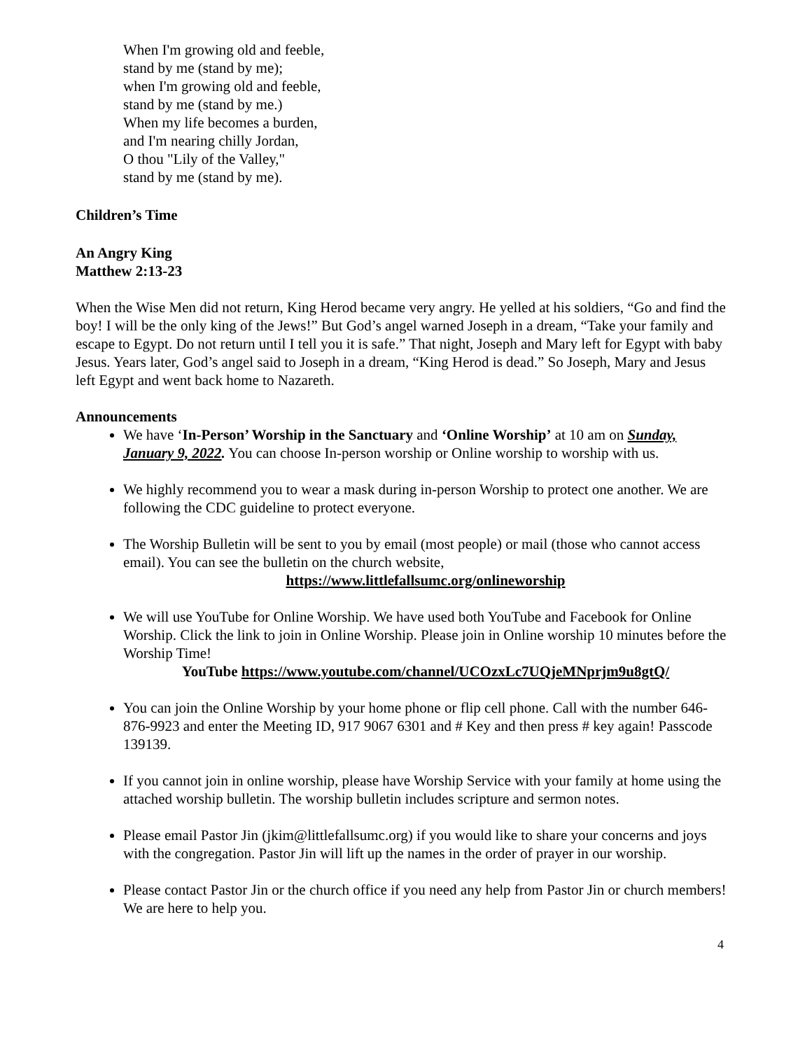When I'm growing old and feeble,
stand by me (stand by me);
when I'm growing old and feeble,
stand by me (stand by me.)
When my life becomes a burden,
and I'm nearing chilly Jordan,
O thou "Lily of the Valley,"
stand by me (stand by me).
Children’s Time
An Angry King
Matthew 2:13-23
When the Wise Men did not return, King Herod became very angry. He yelled at his soldiers, “Go and find the boy! I will be the only king of the Jews!” But God’s angel warned Joseph in a dream, “Take your family and escape to Egypt. Do not return until I tell you it is safe.” That night, Joseph and Mary left for Egypt with baby Jesus. Years later, God’s angel said to Joseph in a dream, “King Herod is dead.” So Joseph, Mary and Jesus left Egypt and went back home to Nazareth.
Announcements
We have ‘In-Person’ Worship in the Sanctuary and ‘Online Worship’ at 10 am on Sunday, January 9, 2022. You can choose In-person worship or Online worship to worship with us.
We highly recommend you to wear a mask during in-person Worship to protect one another. We are following the CDC guideline to protect everyone.
The Worship Bulletin will be sent to you by email (most people) or mail (those who cannot access email). You can see the bulletin on the church website,
https://www.littlefallsumc.org/onlineworship
We will use YouTube for Online Worship. We have used both YouTube and Facebook for Online Worship. Click the link to join in Online Worship. Please join in Online worship 10 minutes before the Worship Time!
YouTube https://www.youtube.com/channel/UCOzxLc7UQjeMNprjm9u8gtQ/
You can join the Online Worship by your home phone or flip cell phone. Call with the number 646-876-9923 and enter the Meeting ID, 917 9067 6301 and # Key and then press # key again! Passcode 139139.
If you cannot join in online worship, please have Worship Service with your family at home using the attached worship bulletin. The worship bulletin includes scripture and sermon notes.
Please email Pastor Jin (jkim@littlefallsumc.org) if you would like to share your concerns and joys with the congregation. Pastor Jin will lift up the names in the order of prayer in our worship.
Please contact Pastor Jin or the church office if you need any help from Pastor Jin or church members! We are here to help you.
4